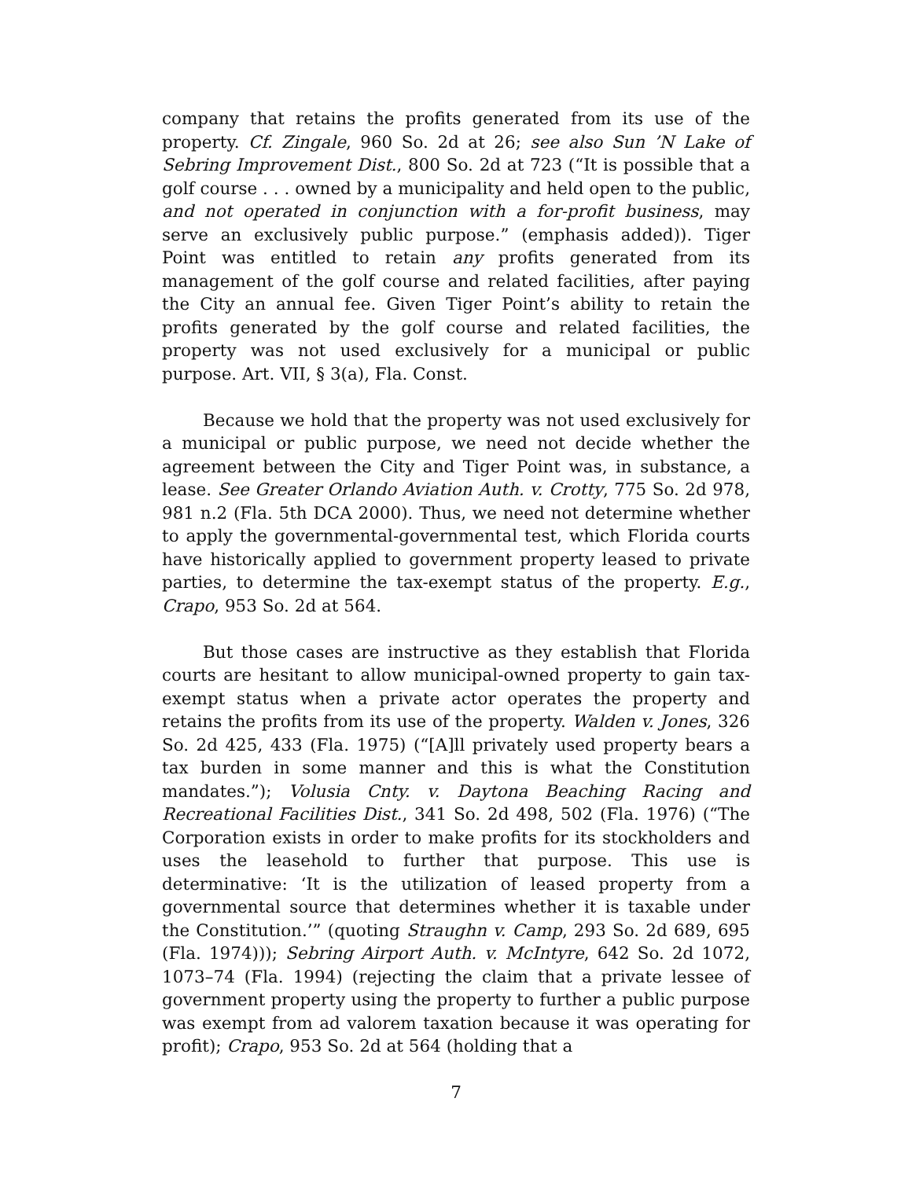company that retains the profits generated from its use of the property. Cf. Zingale, 960 So. 2d at 26; see also Sun ’N Lake of Sebring Improvement Dist., 800 So. 2d at 723 (“It is possible that a golf course . . . owned by a municipality and held open to the public, and not operated in conjunction with a for-profit business, may serve an exclusively public purpose.” (emphasis added)). Tiger Point was entitled to retain any profits generated from its management of the golf course and related facilities, after paying the City an annual fee. Given Tiger Point’s ability to retain the profits generated by the golf course and related facilities, the property was not used exclusively for a municipal or public purpose. Art. VII, § 3(a), Fla. Const.
Because we hold that the property was not used exclusively for a municipal or public purpose, we need not decide whether the agreement between the City and Tiger Point was, in substance, a lease. See Greater Orlando Aviation Auth. v. Crotty, 775 So. 2d 978, 981 n.2 (Fla. 5th DCA 2000). Thus, we need not determine whether to apply the governmental-governmental test, which Florida courts have historically applied to government property leased to private parties, to determine the tax-exempt status of the property. E.g., Crapo, 953 So. 2d at 564.
But those cases are instructive as they establish that Florida courts are hesitant to allow municipal-owned property to gain tax-exempt status when a private actor operates the property and retains the profits from its use of the property. Walden v. Jones, 326 So. 2d 425, 433 (Fla. 1975) (“[A]ll privately used property bears a tax burden in some manner and this is what the Constitution mandates.”); Volusia Cnty. v. Daytona Beaching Racing and Recreational Facilities Dist., 341 So. 2d 498, 502 (Fla. 1976) (“The Corporation exists in order to make profits for its stockholders and uses the leasehold to further that purpose. This use is determinative: ‘It is the utilization of leased property from a governmental source that determines whether it is taxable under the Constitution.’” (quoting Straughn v. Camp, 293 So. 2d 689, 695 (Fla. 1974))); Sebring Airport Auth. v. McIntyre, 642 So. 2d 1072, 1073–74 (Fla. 1994) (rejecting the claim that a private lessee of government property using the property to further a public purpose was exempt from ad valorem taxation because it was operating for profit); Crapo, 953 So. 2d at 564 (holding that a
7